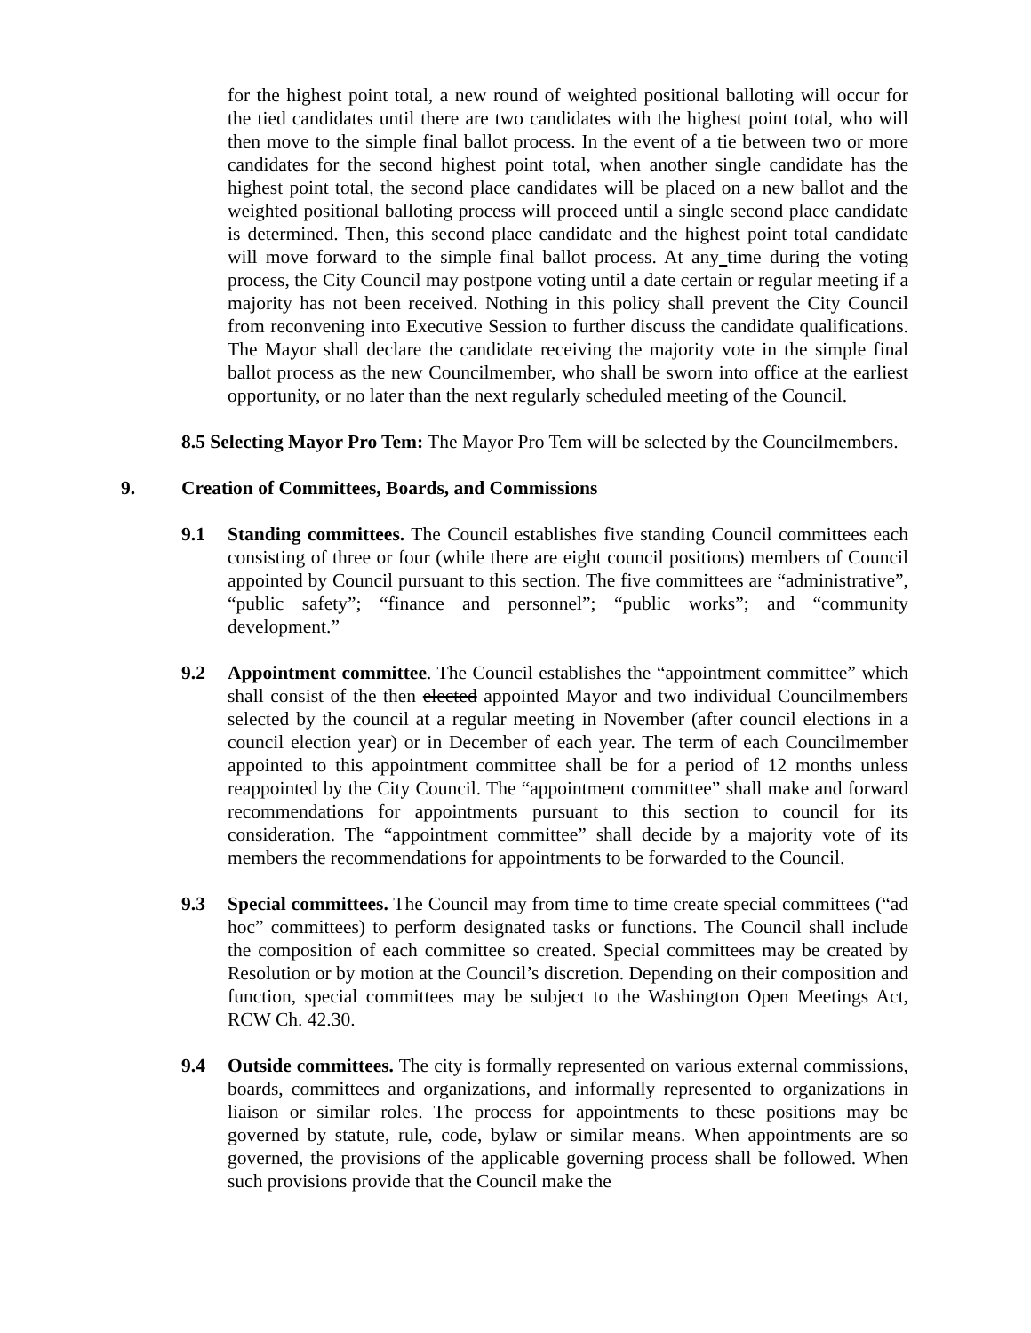for the highest point total, a new round of weighted positional balloting will occur for the tied candidates until there are two candidates with the highest point total, who will then move to the simple final ballot process. In the event of a tie between two or more candidates for the second highest point total, when another single candidate has the highest point total, the second place candidates will be placed on a new ballot and the weighted positional balloting process will proceed until a single second place candidate is determined. Then, this second place candidate and the highest point total candidate will move forward to the simple final ballot process. At any time during the voting process, the City Council may postpone voting until a date certain or regular meeting if a majority has not been received. Nothing in this policy shall prevent the City Council from reconvening into Executive Session to further discuss the candidate qualifications. The Mayor shall declare the candidate receiving the majority vote in the simple final ballot process as the new Councilmember, who shall be sworn into office at the earliest opportunity, or no later than the next regularly scheduled meeting of the Council.
8.5 Selecting Mayor Pro Tem: The Mayor Pro Tem will be selected by the Councilmembers.
9. Creation of Committees, Boards, and Commissions
9.1 Standing committees. The Council establishes five standing Council committees each consisting of three or four (while there are eight council positions) members of Council appointed by Council pursuant to this section. The five committees are “administrative”, “public safety”; “finance and personnel”; “public works”; and “community development.”
9.2 Appointment committee. The Council establishes the “appointment committee” which shall consist of the then elected appointed Mayor and two individual Councilmembers selected by the council at a regular meeting in November (after council elections in a council election year) or in December of each year. The term of each Councilmember appointed to this appointment committee shall be for a period of 12 months unless reappointed by the City Council. The “appointment committee” shall make and forward recommendations for appointments pursuant to this section to council for its consideration. The “appointment committee” shall decide by a majority vote of its members the recommendations for appointments to be forwarded to the Council.
9.3 Special committees. The Council may from time to time create special committees (“ad hoc” committees) to perform designated tasks or functions. The Council shall include the composition of each committee so created. Special committees may be created by Resolution or by motion at the Council’s discretion. Depending on their composition and function, special committees may be subject to the Washington Open Meetings Act, RCW Ch. 42.30.
9.4 Outside committees. The city is formally represented on various external commissions, boards, committees and organizations, and informally represented to organizations in liaison or similar roles. The process for appointments to these positions may be governed by statute, rule, code, bylaw or similar means. When appointments are so governed, the provisions of the applicable governing process shall be followed. When such provisions provide that the Council make the